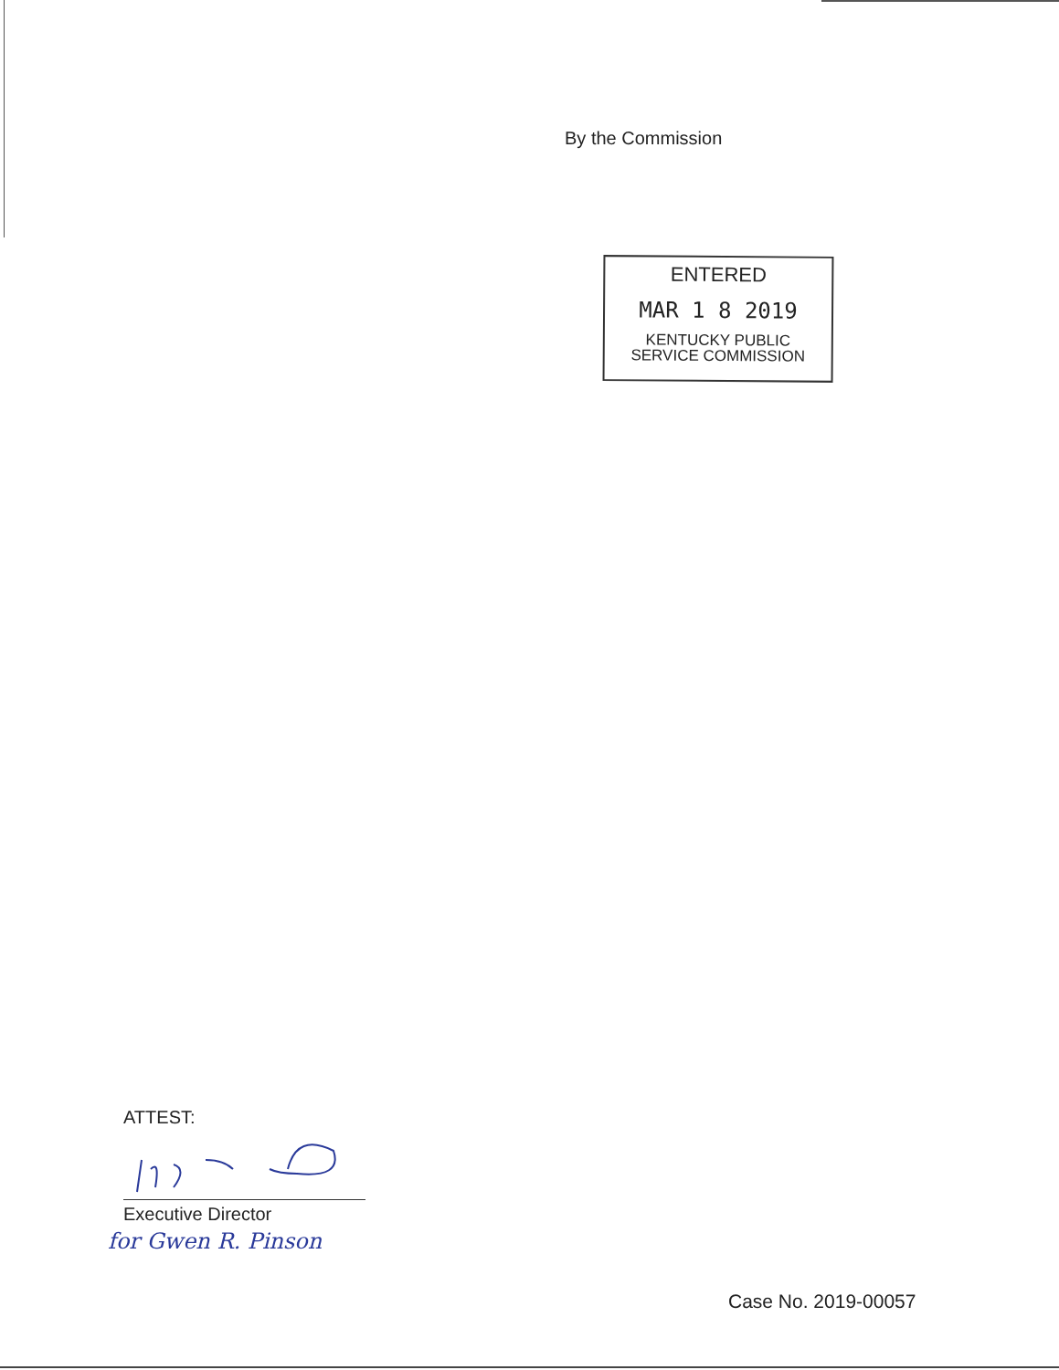By the Commission
ENTERED
MAR 1 8 2019
KENTUCKY PUBLIC
SERVICE COMMISSION
ATTEST:
Executive Director
for Gwen R. Pinson
Case No. 2019-00057